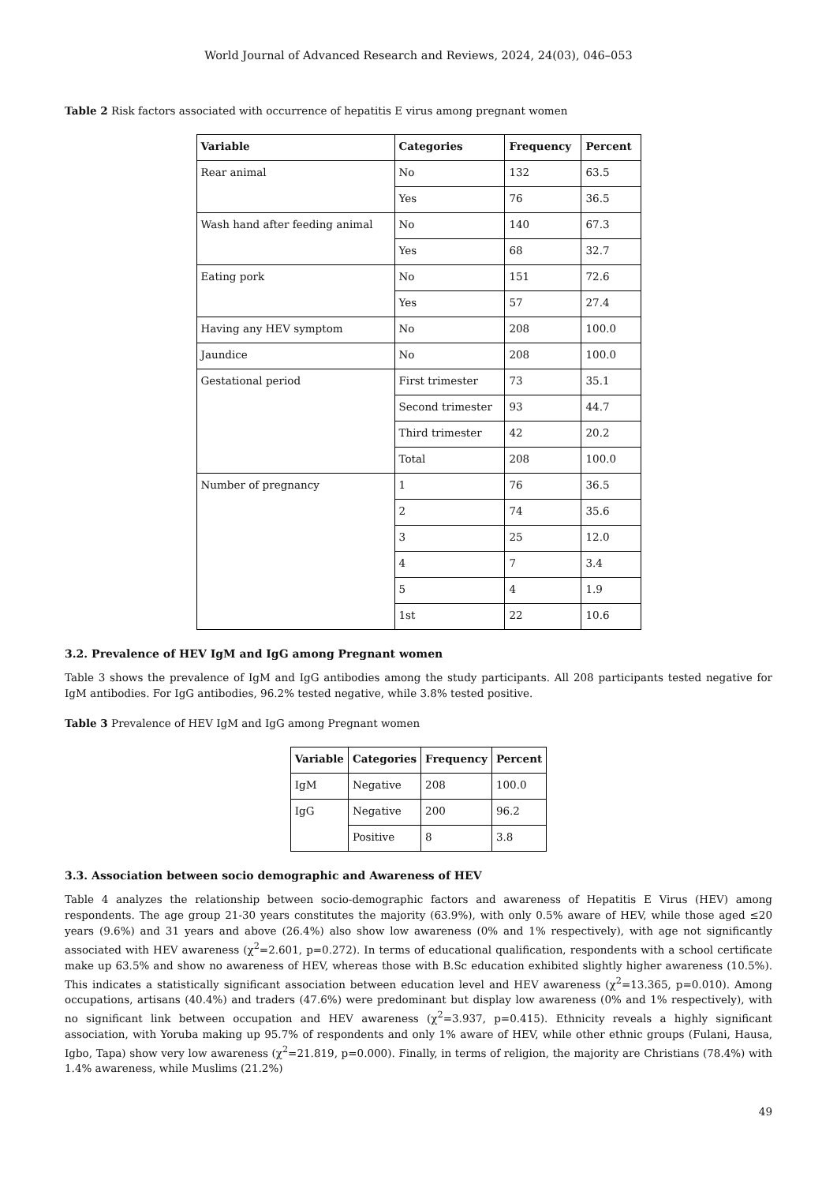World Journal of Advanced Research and Reviews, 2024, 24(03), 046–053
Table 2 Risk factors associated with occurrence of hepatitis E virus among pregnant women
| Variable | Categories | Frequency | Percent |
| --- | --- | --- | --- |
| Rear animal | No | 132 | 63.5 |
| | Yes | 76 | 36.5 |
| Wash hand after feeding animal | No | 140 | 67.3 |
| | Yes | 68 | 32.7 |
| Eating pork | No | 151 | 72.6 |
| | Yes | 57 | 27.4 |
| Having any HEV symptom | No | 208 | 100.0 |
| Jaundice | No | 208 | 100.0 |
| Gestational period | First trimester | 73 | 35.1 |
| | Second trimester | 93 | 44.7 |
| | Third trimester | 42 | 20.2 |
| | Total | 208 | 100.0 |
| Number of pregnancy | 1 | 76 | 36.5 |
| | 2 | 74 | 35.6 |
| | 3 | 25 | 12.0 |
| | 4 | 7 | 3.4 |
| | 5 | 4 | 1.9 |
| | 1st | 22 | 10.6 |
3.2. Prevalence of HEV IgM and IgG among Pregnant women
Table 3 shows the prevalence of IgM and IgG antibodies among the study participants. All 208 participants tested negative for IgM antibodies. For IgG antibodies, 96.2% tested negative, while 3.8% tested positive.
Table 3 Prevalence of HEV IgM and IgG among Pregnant women
| Variable | Categories | Frequency | Percent |
| --- | --- | --- | --- |
| IgM | Negative | 208 | 100.0 |
| IgG | Negative | 200 | 96.2 |
| | Positive | 8 | 3.8 |
3.3. Association between socio demographic and Awareness of HEV
Table 4 analyzes the relationship between socio-demographic factors and awareness of Hepatitis E Virus (HEV) among respondents. The age group 21-30 years constitutes the majority (63.9%), with only 0.5% aware of HEV, while those aged ≤20 years (9.6%) and 31 years and above (26.4%) also show low awareness (0% and 1% respectively), with age not significantly associated with HEV awareness (χ<sup>2</sup>=2.601, p=0.272). In terms of educational qualification, respondents with a school certificate make up 63.5% and show no awareness of HEV, whereas those with B.Sc education exhibited slightly higher awareness (10.5%). This indicates a statistically significant association between education level and HEV awareness (χ<sup>2</sup>=13.365, p=0.010). Among occupations, artisans (40.4%) and traders (47.6%) were predominant but display low awareness (0% and 1% respectively), with no significant link between occupation and HEV awareness (χ<sup>2</sup>=3.937, p=0.415). Ethnicity reveals a highly significant association, with Yoruba making up 95.7% of respondents and only 1% aware of HEV, while other ethnic groups (Fulani, Hausa, Igbo, Tapa) show very low awareness (χ<sup>2</sup>=21.819, p=0.000). Finally, in terms of religion, the majority are Christians (78.4%) with 1.4% awareness, while Muslims (21.2%)
49